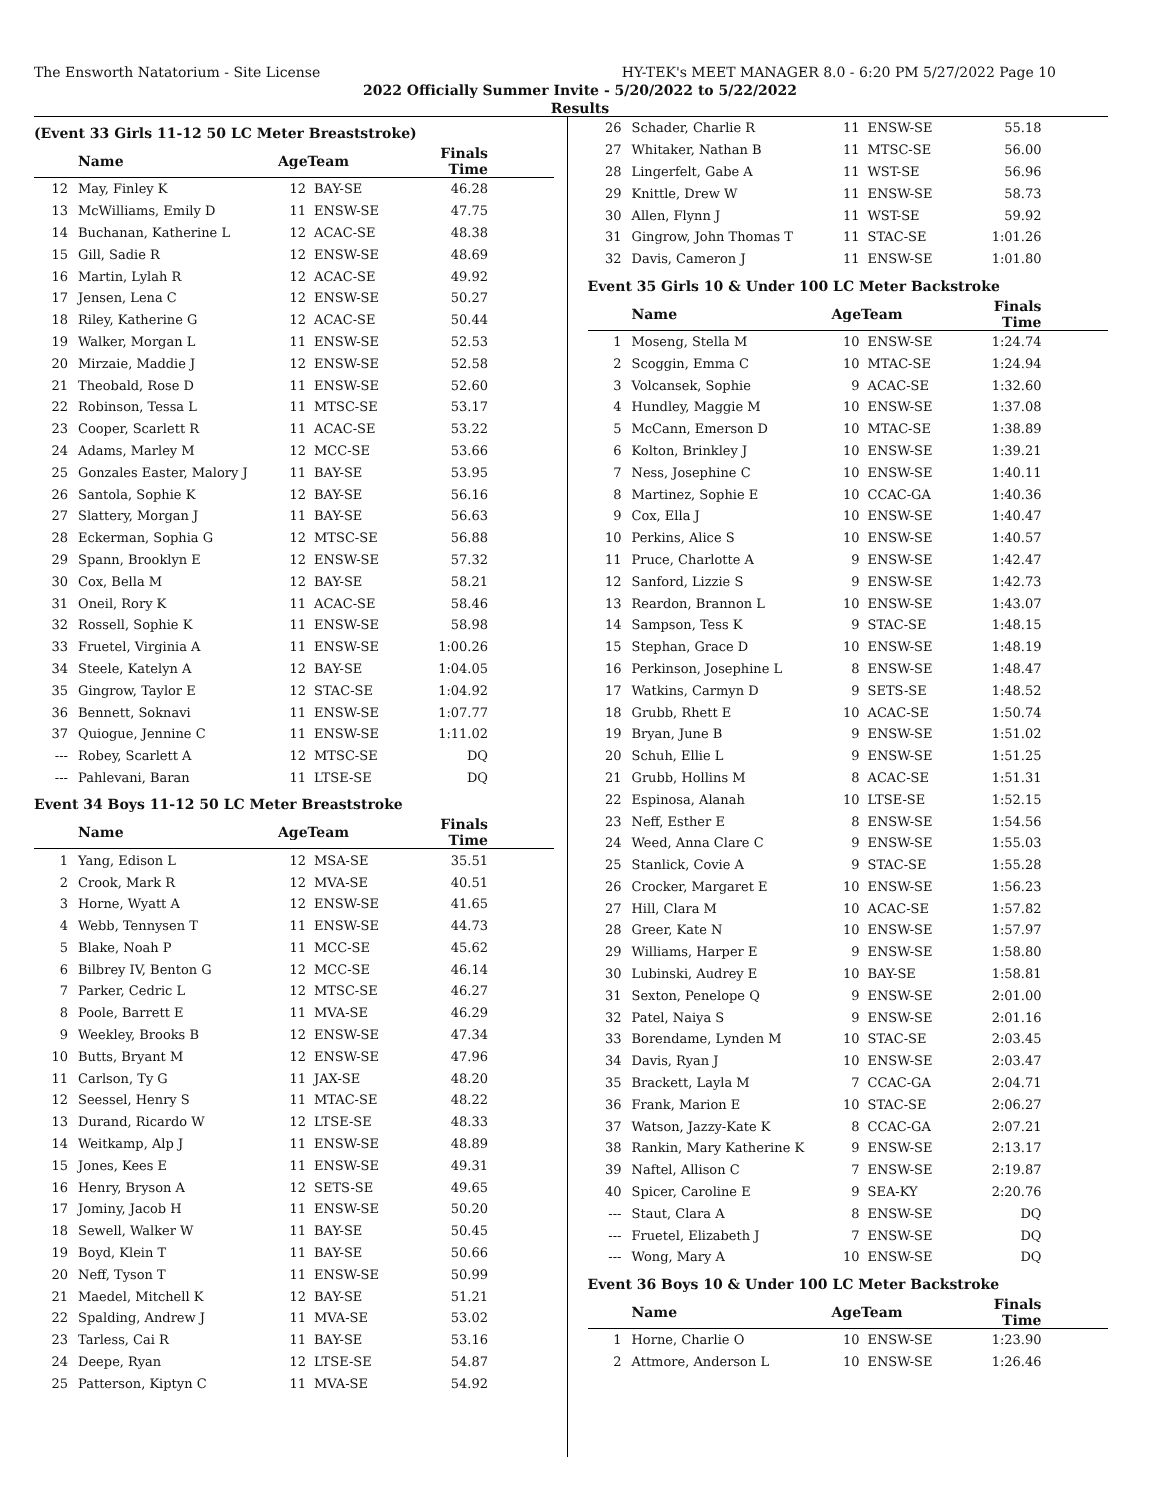The Ensworth Natatorium - Site License HY-TEK's MEET MANAGER 8.0 - 6:20 PM 5/27/2022 Page 10
2022 Officially Summer Invite - 5/20/2022 to 5/22/2022
Results
(Event 33 Girls 11-12 50 LC Meter Breaststroke)
| | Name | AgeTeam | | Finals Time |
| --- | --- | --- | --- | --- |
| 12 | May, Finley K | 12 | BAY-SE | 46.28 |
| 13 | McWilliams, Emily D | 11 | ENSW-SE | 47.75 |
| 14 | Buchanan, Katherine L | 12 | ACAC-SE | 48.38 |
| 15 | Gill, Sadie R | 12 | ENSW-SE | 48.69 |
| 16 | Martin, Lylah R | 12 | ACAC-SE | 49.92 |
| 17 | Jensen, Lena C | 12 | ENSW-SE | 50.27 |
| 18 | Riley, Katherine G | 12 | ACAC-SE | 50.44 |
| 19 | Walker, Morgan L | 11 | ENSW-SE | 52.53 |
| 20 | Mirzaie, Maddie J | 12 | ENSW-SE | 52.58 |
| 21 | Theobald, Rose D | 11 | ENSW-SE | 52.60 |
| 22 | Robinson, Tessa L | 11 | MTSC-SE | 53.17 |
| 23 | Cooper, Scarlett R | 11 | ACAC-SE | 53.22 |
| 24 | Adams, Marley M | 12 | MCC-SE | 53.66 |
| 25 | Gonzales Easter, Malory J | 11 | BAY-SE | 53.95 |
| 26 | Santola, Sophie K | 12 | BAY-SE | 56.16 |
| 27 | Slattery, Morgan J | 11 | BAY-SE | 56.63 |
| 28 | Eckerman, Sophia G | 12 | MTSC-SE | 56.88 |
| 29 | Spann, Brooklyn E | 12 | ENSW-SE | 57.32 |
| 30 | Cox, Bella M | 12 | BAY-SE | 58.21 |
| 31 | Oneil, Rory K | 11 | ACAC-SE | 58.46 |
| 32 | Rossell, Sophie K | 11 | ENSW-SE | 58.98 |
| 33 | Fruetel, Virginia A | 11 | ENSW-SE | 1:00.26 |
| 34 | Steele, Katelyn A | 12 | BAY-SE | 1:04.05 |
| 35 | Gingrow, Taylor E | 12 | STAC-SE | 1:04.92 |
| 36 | Bennett, Soknavi | 11 | ENSW-SE | 1:07.77 |
| 37 | Quiogue, Jennine C | 11 | ENSW-SE | 1:11.02 |
| --- | Robey, Scarlett A | 12 | MTSC-SE | DQ |
| --- | Pahlevani, Baran | 11 | LTSE-SE | DQ |
Event 34 Boys 11-12 50 LC Meter Breaststroke
| | Name | AgeTeam | | Finals Time |
| --- | --- | --- | --- | --- |
| 1 | Yang, Edison L | 12 | MSA-SE | 35.51 |
| 2 | Crook, Mark R | 12 | MVA-SE | 40.51 |
| 3 | Horne, Wyatt A | 12 | ENSW-SE | 41.65 |
| 4 | Webb, Tennysen T | 11 | ENSW-SE | 44.73 |
| 5 | Blake, Noah P | 11 | MCC-SE | 45.62 |
| 6 | Bilbrey IV, Benton G | 12 | MCC-SE | 46.14 |
| 7 | Parker, Cedric L | 12 | MTSC-SE | 46.27 |
| 8 | Poole, Barrett E | 11 | MVA-SE | 46.29 |
| 9 | Weekley, Brooks B | 12 | ENSW-SE | 47.34 |
| 10 | Butts, Bryant M | 12 | ENSW-SE | 47.96 |
| 11 | Carlson, Ty G | 11 | JAX-SE | 48.20 |
| 12 | Seessel, Henry S | 11 | MTAC-SE | 48.22 |
| 13 | Durand, Ricardo W | 12 | LTSE-SE | 48.33 |
| 14 | Weitkamp, Alp J | 11 | ENSW-SE | 48.89 |
| 15 | Jones, Kees E | 11 | ENSW-SE | 49.31 |
| 16 | Henry, Bryson A | 12 | SETS-SE | 49.65 |
| 17 | Jominy, Jacob H | 11 | ENSW-SE | 50.20 |
| 18 | Sewell, Walker W | 11 | BAY-SE | 50.45 |
| 19 | Boyd, Klein T | 11 | BAY-SE | 50.66 |
| 20 | Neff, Tyson T | 11 | ENSW-SE | 50.99 |
| 21 | Maedel, Mitchell K | 12 | BAY-SE | 51.21 |
| 22 | Spalding, Andrew J | 11 | MVA-SE | 53.02 |
| 23 | Tarless, Cai R | 11 | BAY-SE | 53.16 |
| 24 | Deepe, Ryan | 12 | LTSE-SE | 54.87 |
| 25 | Patterson, Kiptyn C | 11 | MVA-SE | 54.92 |
| 26 | Schader, Charlie R | 11 | ENSW-SE | 55.18 |
| 27 | Whitaker, Nathan B | 11 | MTSC-SE | 56.00 |
| 28 | Lingerfelt, Gabe A | 11 | WST-SE | 56.96 |
| 29 | Knittle, Drew W | 11 | ENSW-SE | 58.73 |
| 30 | Allen, Flynn J | 11 | WST-SE | 59.92 |
| 31 | Gingrow, John Thomas T | 11 | STAC-SE | 1:01.26 |
| 32 | Davis, Cameron J | 11 | ENSW-SE | 1:01.80 |
Event 35 Girls 10 & Under 100 LC Meter Backstroke
| | Name | AgeTeam | | Finals Time |
| --- | --- | --- | --- | --- |
| 1 | Moseng, Stella M | 10 | ENSW-SE | 1:24.74 |
| 2 | Scoggin, Emma C | 10 | MTAC-SE | 1:24.94 |
| 3 | Volcansek, Sophie | 9 | ACAC-SE | 1:32.60 |
| 4 | Hundley, Maggie M | 10 | ENSW-SE | 1:37.08 |
| 5 | McCann, Emerson D | 10 | MTAC-SE | 1:38.89 |
| 6 | Kolton, Brinkley J | 10 | ENSW-SE | 1:39.21 |
| 7 | Ness, Josephine C | 10 | ENSW-SE | 1:40.11 |
| 8 | Martinez, Sophie E | 10 | CCAC-GA | 1:40.36 |
| 9 | Cox, Ella J | 10 | ENSW-SE | 1:40.47 |
| 10 | Perkins, Alice S | 10 | ENSW-SE | 1:40.57 |
| 11 | Pruce, Charlotte A | 9 | ENSW-SE | 1:42.47 |
| 12 | Sanford, Lizzie S | 9 | ENSW-SE | 1:42.73 |
| 13 | Reardon, Brannon L | 10 | ENSW-SE | 1:43.07 |
| 14 | Sampson, Tess K | 9 | STAC-SE | 1:48.15 |
| 15 | Stephan, Grace D | 10 | ENSW-SE | 1:48.19 |
| 16 | Perkinson, Josephine L | 8 | ENSW-SE | 1:48.47 |
| 17 | Watkins, Carmyn D | 9 | SETS-SE | 1:48.52 |
| 18 | Grubb, Rhett E | 10 | ACAC-SE | 1:50.74 |
| 19 | Bryan, June B | 9 | ENSW-SE | 1:51.02 |
| 20 | Schuh, Ellie L | 9 | ENSW-SE | 1:51.25 |
| 21 | Grubb, Hollins M | 8 | ACAC-SE | 1:51.31 |
| 22 | Espinosa, Alanah | 10 | LTSE-SE | 1:52.15 |
| 23 | Neff, Esther E | 8 | ENSW-SE | 1:54.56 |
| 24 | Weed, Anna Clare C | 9 | ENSW-SE | 1:55.03 |
| 25 | Stanlick, Covie A | 9 | STAC-SE | 1:55.28 |
| 26 | Crocker, Margaret E | 10 | ENSW-SE | 1:56.23 |
| 27 | Hill, Clara M | 10 | ACAC-SE | 1:57.82 |
| 28 | Greer, Kate N | 10 | ENSW-SE | 1:57.97 |
| 29 | Williams, Harper E | 9 | ENSW-SE | 1:58.80 |
| 30 | Lubinski, Audrey E | 10 | BAY-SE | 1:58.81 |
| 31 | Sexton, Penelope Q | 9 | ENSW-SE | 2:01.00 |
| 32 | Patel, Naiya S | 9 | ENSW-SE | 2:01.16 |
| 33 | Borendame, Lynden M | 10 | STAC-SE | 2:03.45 |
| 34 | Davis, Ryan J | 10 | ENSW-SE | 2:03.47 |
| 35 | Brackett, Layla M | 7 | CCAC-GA | 2:04.71 |
| 36 | Frank, Marion E | 10 | STAC-SE | 2:06.27 |
| 37 | Watson, Jazzy-Kate K | 8 | CCAC-GA | 2:07.21 |
| 38 | Rankin, Mary Katherine K | 9 | ENSW-SE | 2:13.17 |
| 39 | Naftel, Allison C | 7 | ENSW-SE | 2:19.87 |
| 40 | Spicer, Caroline E | 9 | SEA-KY | 2:20.76 |
| --- | Staut, Clara A | 8 | ENSW-SE | DQ |
| --- | Fruetel, Elizabeth J | 7 | ENSW-SE | DQ |
| --- | Wong, Mary A | 10 | ENSW-SE | DQ |
Event 36 Boys 10 & Under 100 LC Meter Backstroke
| | Name | AgeTeam | | Finals Time |
| --- | --- | --- | --- | --- |
| 1 | Horne, Charlie O | 10 | ENSW-SE | 1:23.90 |
| 2 | Attmore, Anderson L | 10 | ENSW-SE | 1:26.46 |